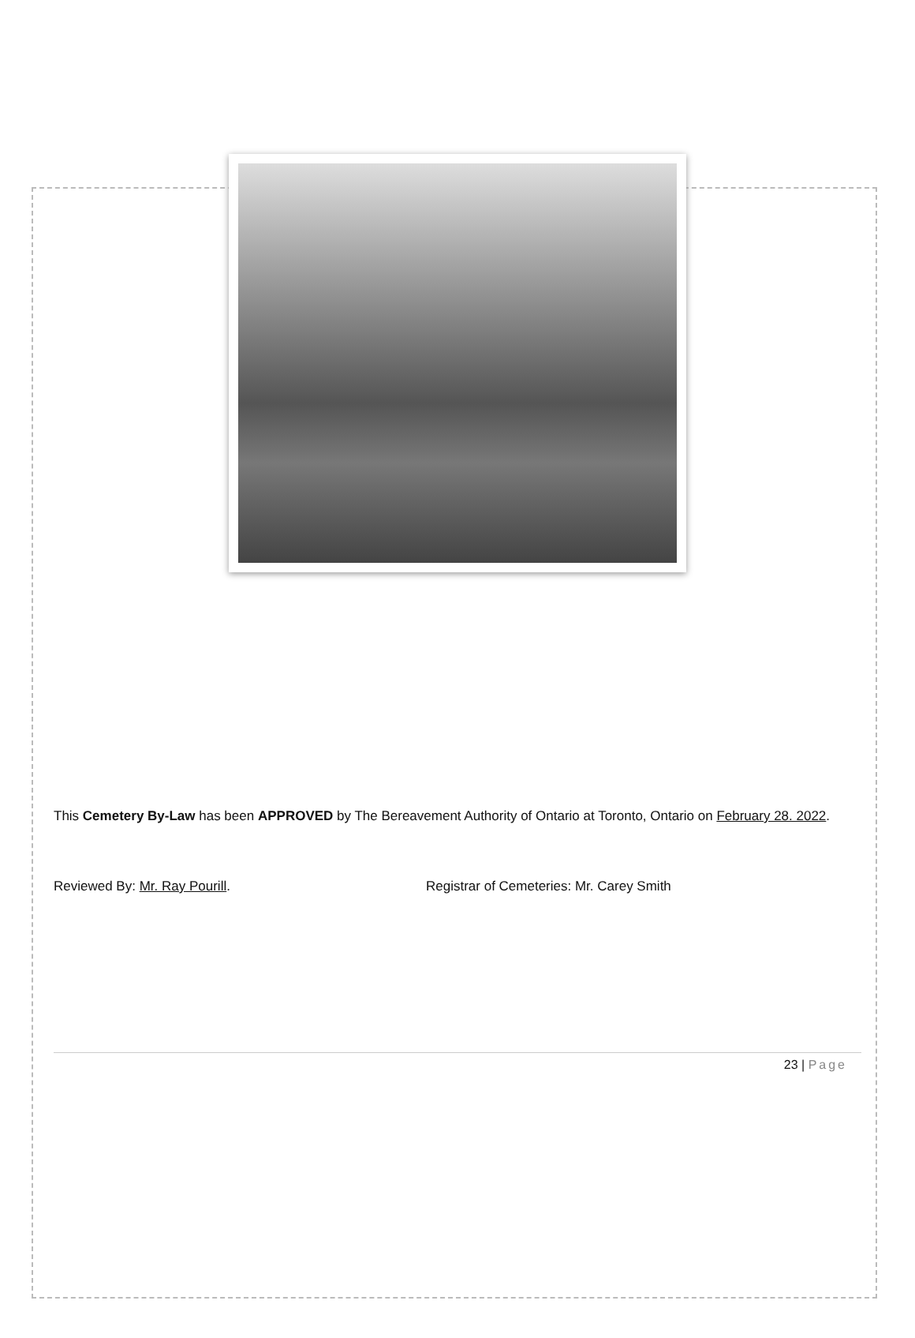This Cemetery By-Law has been APPROVED by The Bereavement Authority of Ontario at Toronto, Ontario on February 28. 2022.
Reviewed By: Mr. Ray Pourill. Registrar of Cemeteries: Mr. Carey Smith
23 | Page